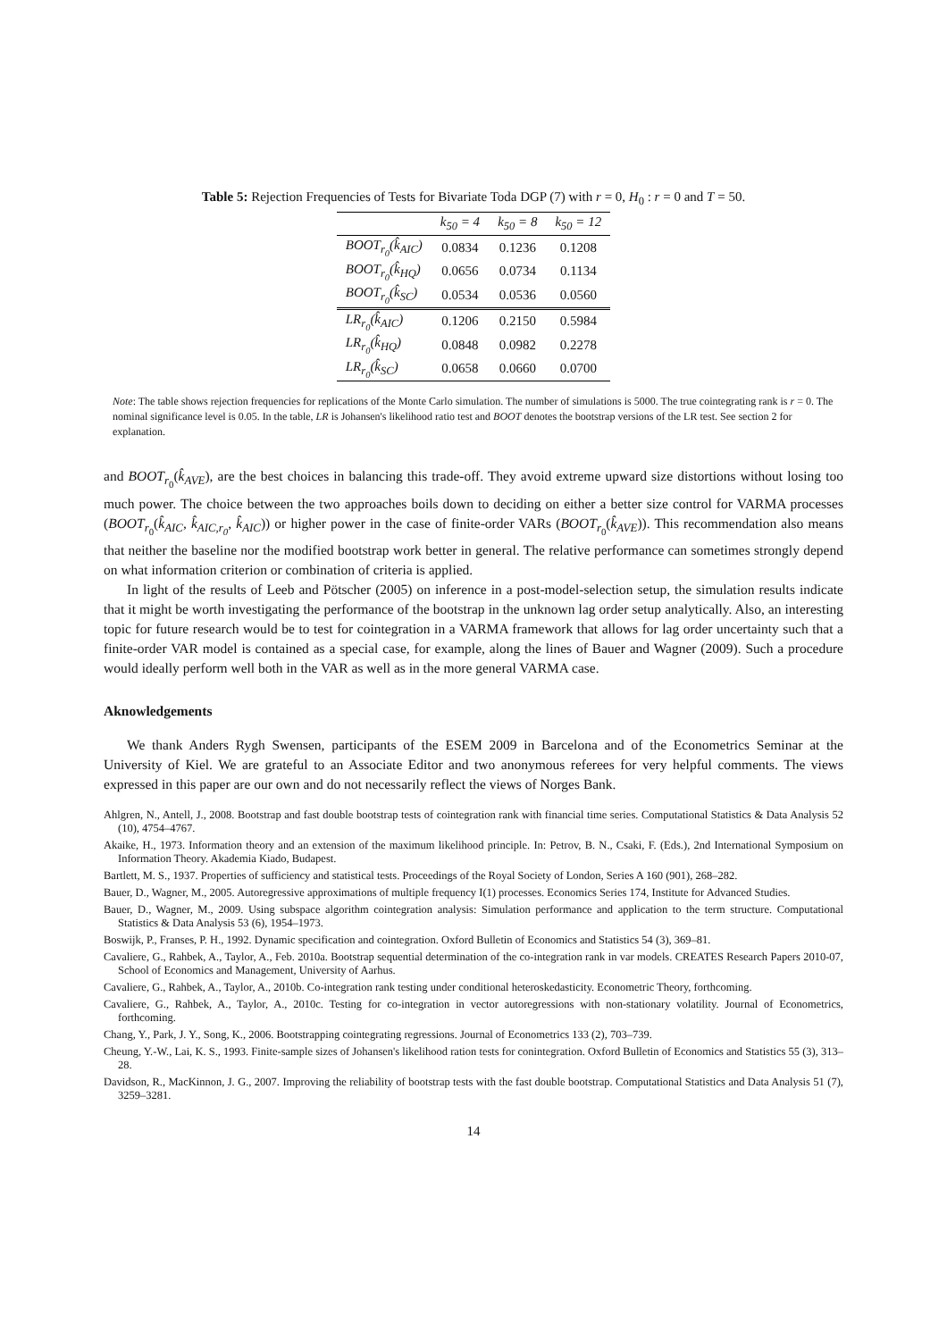Table 5: Rejection Frequencies of Tests for Bivariate Toda DGP (7) with r = 0, H<sub>0</sub> : r = 0 and T = 50.
| | k<sub>50</sub> = 4 | k<sub>50</sub> = 8 | k<sub>50</sub> = 12 |
| --- | --- | --- | --- |
| BOOT<sub>r<sub>0</sub></sub>(k̂<sub>AIC</sub>) | 0.0834 | 0.1236 | 0.1208 |
| BOOT<sub>r<sub>0</sub></sub>(k̂<sub>HQ</sub>) | 0.0656 | 0.0734 | 0.1134 |
| BOOT<sub>r<sub>0</sub></sub>(k̂<sub>SC</sub>) | 0.0534 | 0.0536 | 0.0560 |
| LR<sub>r<sub>0</sub></sub>(k̂<sub>AIC</sub>) | 0.1206 | 0.2150 | 0.5984 |
| LR<sub>r<sub>0</sub></sub>(k̂<sub>HQ</sub>) | 0.0848 | 0.0982 | 0.2278 |
| LR<sub>r<sub>0</sub></sub>(k̂<sub>SC</sub>) | 0.0658 | 0.0660 | 0.0700 |
Note: The table shows rejection frequencies for replications of the Monte Carlo simulation. The number of simulations is 5000. The true cointegrating rank is r = 0. The nominal significance level is 0.05. In the table, LR is Johansen's likelihood ratio test and BOOT denotes the bootstrap versions of the LR test. See section 2 for explanation.
and BOOT<sub>r<sub>0</sub></sub>(k̂<sub>AVE</sub>), are the best choices in balancing this trade-off. They avoid extreme upward size distortions without losing too much power. The choice between the two approaches boils down to deciding on either a better size control for VARMA processes (BOOT<sub>r<sub>0</sub></sub>(k̂<sub>AIC</sub>, k̂<sub>AIC,r<sub>0</sub></sub>, k̂<sub>AIC</sub>)) or higher power in the case of finite-order VARs (BOOT<sub>r<sub>0</sub></sub>(k̂<sub>AVE</sub>)). This recommendation also means that neither the baseline nor the modified bootstrap work better in general. The relative performance can sometimes strongly depend on what information criterion or combination of criteria is applied.
In light of the results of Leeb and Pötscher (2005) on inference in a post-model-selection setup, the simulation results indicate that it might be worth investigating the performance of the bootstrap in the unknown lag order setup analytically. Also, an interesting topic for future research would be to test for cointegration in a VARMA framework that allows for lag order uncertainty such that a finite-order VAR model is contained as a special case, for example, along the lines of Bauer and Wagner (2009). Such a procedure would ideally perform well both in the VAR as well as in the more general VARMA case.
Aknowledgements
We thank Anders Rygh Swensen, participants of the ESEM 2009 in Barcelona and of the Econometrics Seminar at the University of Kiel. We are grateful to an Associate Editor and two anonymous referees for very helpful comments. The views expressed in this paper are our own and do not necessarily reflect the views of Norges Bank.
Ahlgren, N., Antell, J., 2008. Bootstrap and fast double bootstrap tests of cointegration rank with financial time series. Computational Statistics & Data Analysis 52 (10), 4754–4767.
Akaike, H., 1973. Information theory and an extension of the maximum likelihood principle. In: Petrov, B. N., Csaki, F. (Eds.), 2nd International Symposium on Information Theory. Akademia Kiado, Budapest.
Bartlett, M. S., 1937. Properties of sufficiency and statistical tests. Proceedings of the Royal Society of London, Series A 160 (901), 268–282.
Bauer, D., Wagner, M., 2005. Autoregressive approximations of multiple frequency I(1) processes. Economics Series 174, Institute for Advanced Studies.
Bauer, D., Wagner, M., 2009. Using subspace algorithm cointegration analysis: Simulation performance and application to the term structure. Computational Statistics & Data Analysis 53 (6), 1954–1973.
Boswijk, P., Franses, P. H., 1992. Dynamic specification and cointegration. Oxford Bulletin of Economics and Statistics 54 (3), 369–81.
Cavaliere, G., Rahbek, A., Taylor, A., Feb. 2010a. Bootstrap sequential determination of the co-integration rank in var models. CREATES Research Papers 2010-07, School of Economics and Management, University of Aarhus.
Cavaliere, G., Rahbek, A., Taylor, A., 2010b. Co-integration rank testing under conditional heteroskedasticity. Econometric Theory, forthcoming.
Cavaliere, G., Rahbek, A., Taylor, A., 2010c. Testing for co-integration in vector autoregressions with non-stationary volatility. Journal of Econometrics, forthcoming.
Chang, Y., Park, J. Y., Song, K., 2006. Bootstrapping cointegrating regressions. Journal of Econometrics 133 (2), 703–739.
Cheung, Y.-W., Lai, K. S., 1993. Finite-sample sizes of Johansen's likelihood ration tests for conintegration. Oxford Bulletin of Economics and Statistics 55 (3), 313–28.
Davidson, R., MacKinnon, J. G., 2007. Improving the reliability of bootstrap tests with the fast double bootstrap. Computational Statistics and Data Analysis 51 (7), 3259–3281.
14